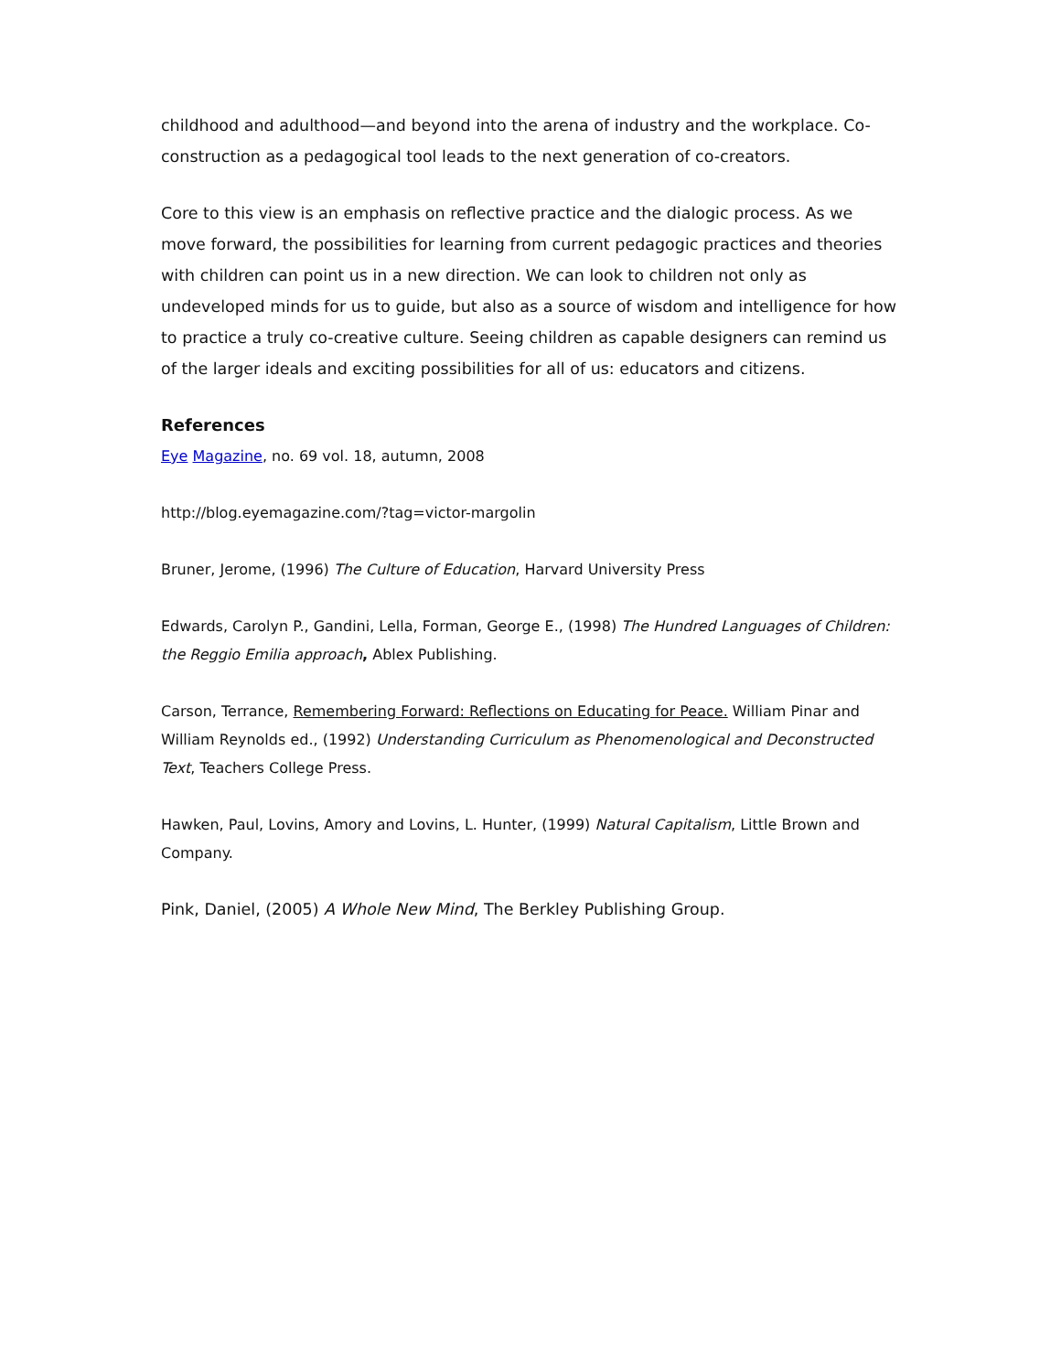childhood and adulthood—and beyond into the arena of industry and the workplace. Co-construction as a pedagogical tool leads to the next generation of co-creators.
Core to this view is an emphasis on reflective practice and the dialogic process. As we move forward, the possibilities for learning from current pedagogic practices and theories with children can point us in a new direction. We can look to children not only as undeveloped minds for us to guide, but also as a source of wisdom and intelligence for how to practice a truly co-creative culture. Seeing children as capable designers can remind us of the larger ideals and exciting possibilities for all of us: educators and citizens.
References
Eye Magazine, no. 69 vol. 18, autumn, 2008
http://blog.eyemagazine.com/?tag=victor-margolin
Bruner, Jerome, (1996) The Culture of Education, Harvard University Press
Edwards, Carolyn P., Gandini, Lella, Forman, George E., (1998) The Hundred Languages of Children: the Reggio Emilia approach, Ablex Publishing.
Carson, Terrance, Remembering Forward: Reflections on Educating for Peace. William Pinar and William Reynolds ed., (1992) Understanding Curriculum as Phenomenological and Deconstructed Text, Teachers College Press.
Hawken, Paul, Lovins, Amory and Lovins, L. Hunter, (1999) Natural Capitalism, Little Brown and Company.
Pink, Daniel, (2005) A Whole New Mind, The Berkley Publishing Group.